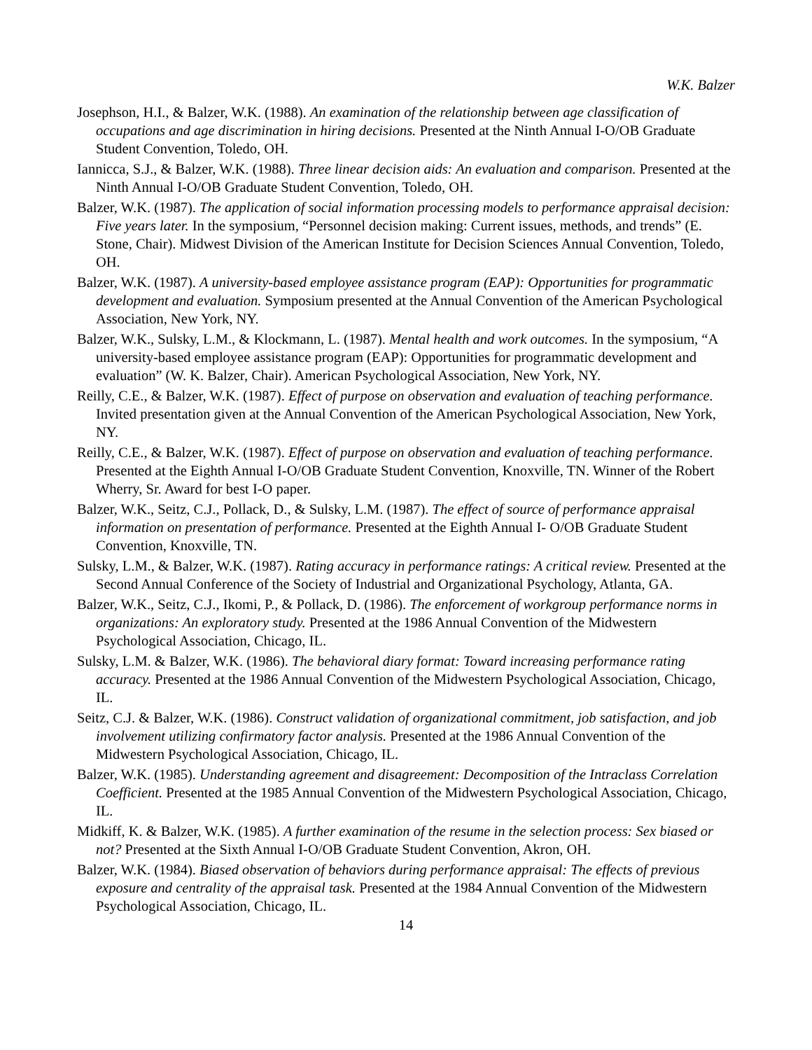W.K. Balzer
Josephson, H.I., & Balzer, W.K. (1988). An examination of the relationship between age classification of occupations and age discrimination in hiring decisions. Presented at the Ninth Annual I-O/OB Graduate Student Convention, Toledo, OH.
Iannicca, S.J., & Balzer, W.K. (1988). Three linear decision aids: An evaluation and comparison. Presented at the Ninth Annual I-O/OB Graduate Student Convention, Toledo, OH.
Balzer, W.K. (1987). The application of social information processing models to performance appraisal decision: Five years later. In the symposium, “Personnel decision making: Current issues, methods, and trends” (E. Stone, Chair). Midwest Division of the American Institute for Decision Sciences Annual Convention, Toledo, OH.
Balzer, W.K. (1987). A university-based employee assistance program (EAP): Opportunities for programmatic development and evaluation. Symposium presented at the Annual Convention of the American Psychological Association, New York, NY.
Balzer, W.K., Sulsky, L.M., & Klockmann, L. (1987). Mental health and work outcomes. In the symposium, “A university-based employee assistance program (EAP): Opportunities for programmatic development and evaluation” (W. K. Balzer, Chair). American Psychological Association, New York, NY.
Reilly, C.E., & Balzer, W.K. (1987). Effect of purpose on observation and evaluation of teaching performance. Invited presentation given at the Annual Convention of the American Psychological Association, New York, NY.
Reilly, C.E., & Balzer, W.K. (1987). Effect of purpose on observation and evaluation of teaching performance. Presented at the Eighth Annual I-O/OB Graduate Student Convention, Knoxville, TN. Winner of the Robert Wherry, Sr. Award for best I-O paper.
Balzer, W.K., Seitz, C.J., Pollack, D., & Sulsky, L.M. (1987). The effect of source of performance appraisal information on presentation of performance. Presented at the Eighth Annual I- O/OB Graduate Student Convention, Knoxville, TN.
Sulsky, L.M., & Balzer, W.K. (1987). Rating accuracy in performance ratings: A critical review. Presented at the Second Annual Conference of the Society of Industrial and Organizational Psychology, Atlanta, GA.
Balzer, W.K., Seitz, C.J., Ikomi, P., & Pollack, D. (1986). The enforcement of workgroup performance norms in organizations: An exploratory study. Presented at the 1986 Annual Convention of the Midwestern Psychological Association, Chicago, IL.
Sulsky, L.M. & Balzer, W.K. (1986). The behavioral diary format: Toward increasing performance rating accuracy. Presented at the 1986 Annual Convention of the Midwestern Psychological Association, Chicago, IL.
Seitz, C.J. & Balzer, W.K. (1986). Construct validation of organizational commitment, job satisfaction, and job involvement utilizing confirmatory factor analysis. Presented at the 1986 Annual Convention of the Midwestern Psychological Association, Chicago, IL.
Balzer, W.K. (1985). Understanding agreement and disagreement: Decomposition of the Intraclass Correlation Coefficient. Presented at the 1985 Annual Convention of the Midwestern Psychological Association, Chicago, IL.
Midkiff, K. & Balzer, W.K. (1985). A further examination of the resume in the selection process: Sex biased or not? Presented at the Sixth Annual I-O/OB Graduate Student Convention, Akron, OH.
Balzer, W.K. (1984). Biased observation of behaviors during performance appraisal: The effects of previous exposure and centrality of the appraisal task. Presented at the 1984 Annual Convention of the Midwestern Psychological Association, Chicago, IL.
14